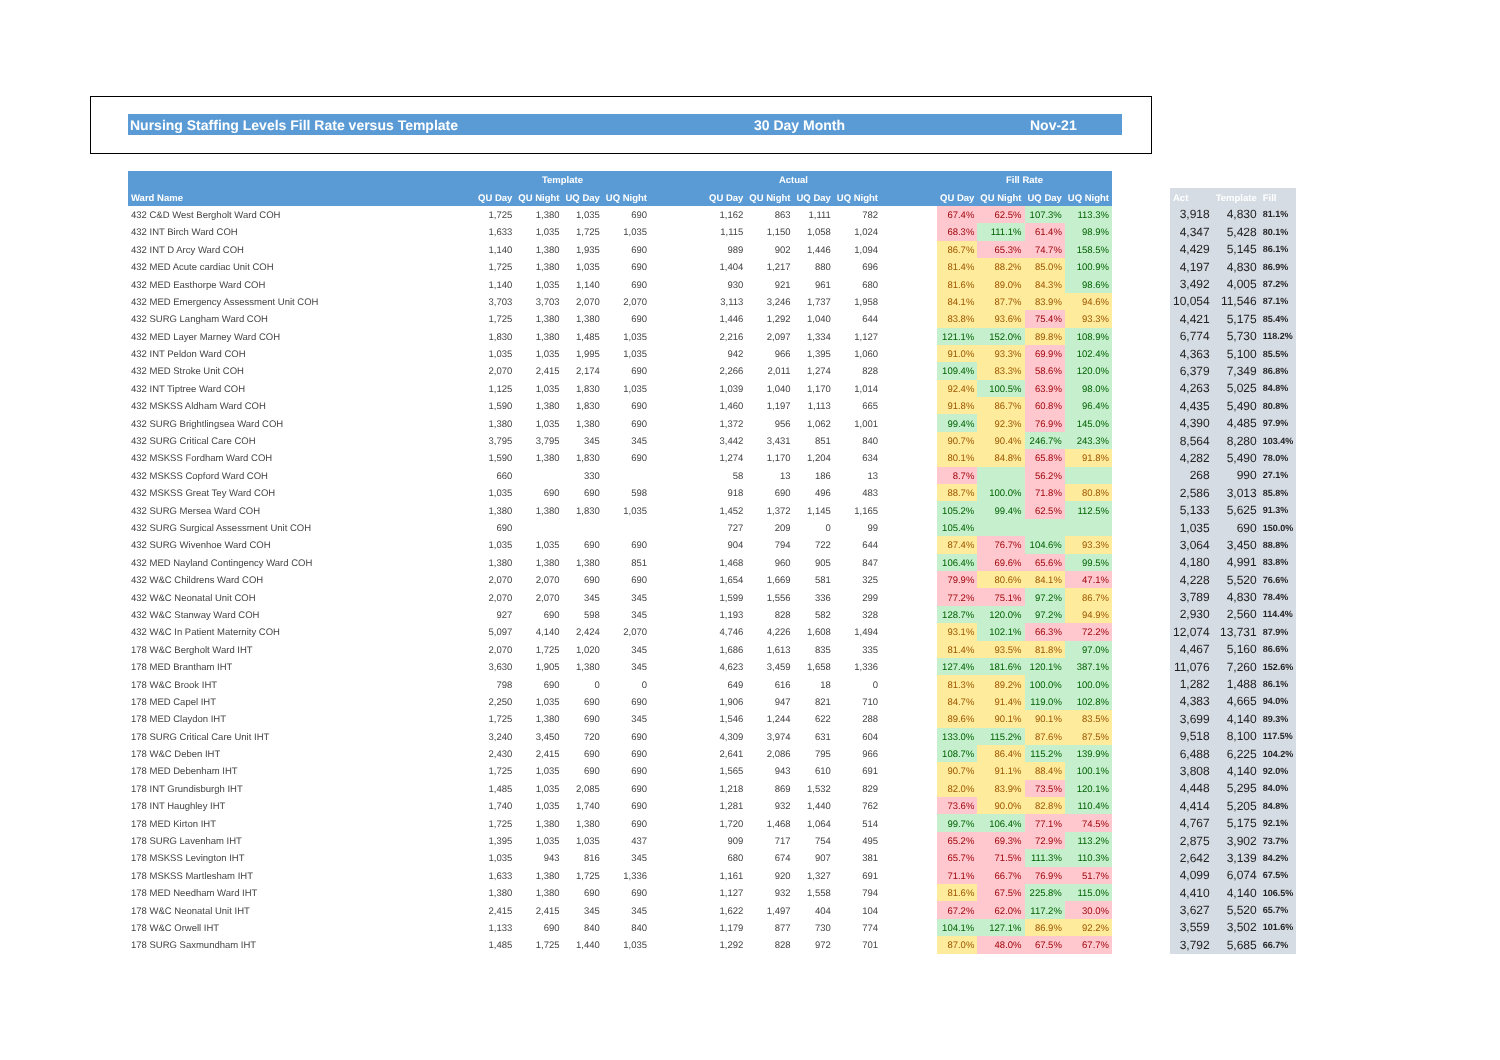Nursing Staffing Levels Fill Rate versus Template 30 Day Month Nov-21
| | Template | | | | | Actual | | | | | Fill Rate | | | | | | | |
| --- | --- | --- | --- | --- | --- | --- | --- | --- | --- | --- | --- | --- | --- | --- | --- | --- | --- | --- |
| Ward Name | QU Day | QU Night | UQ Day | UQ Night | | QU Day | QU Night | UQ Day | UQ Night | | QU Day | QU Night | UQ Day | UQ Night | | Act | Template | Fill |
| 432 C&D West Bergholt Ward COH | 1,725 | 1,380 | 1,035 | 690 | | 1,162 | 863 | 1,111 | 782 | | 67.4% | 62.5% | 107.3% | 113.3% | | 3,918 | 4,830 | 81.1% |
| 432 INT Birch Ward COH | 1,633 | 1,035 | 1,725 | 1,035 | | 1,115 | 1,150 | 1,058 | 1,024 | | 68.3% | 111.1% | 61.4% | 98.9% | | 4,347 | 5,428 | 80.1% |
| 432 INT D Arcy Ward COH | 1,140 | 1,380 | 1,935 | 690 | | 989 | 902 | 1,446 | 1,094 | | 86.7% | 65.3% | 74.7% | 158.5% | | 4,429 | 5,145 | 86.1% |
| 432 MED Acute cardiac Unit COH | 1,725 | 1,380 | 1,035 | 690 | | 1,404 | 1,217 | 880 | 696 | | 81.4% | 88.2% | 85.0% | 100.9% | | 4,197 | 4,830 | 86.9% |
| 432 MED Easthorpe Ward COH | 1,140 | 1,035 | 1,140 | 690 | | 930 | 921 | 961 | 680 | | 81.6% | 89.0% | 84.3% | 98.6% | | 3,492 | 4,005 | 87.2% |
| 432 MED Emergency Assessment Unit COH | 3,703 | 3,703 | 2,070 | 2,070 | | 3,113 | 3,246 | 1,737 | 1,958 | | 84.1% | 87.7% | 83.9% | 94.6% | | 10,054 | 11,546 | 87.1% |
| 432 SURG Langham Ward COH | 1,725 | 1,380 | 1,380 | 690 | | 1,446 | 1,292 | 1,040 | 644 | | 83.8% | 93.6% | 75.4% | 93.3% | | 4,421 | 5,175 | 85.4% |
| 432 MED Layer Marney Ward COH | 1,830 | 1,380 | 1,485 | 1,035 | | 2,216 | 2,097 | 1,334 | 1,127 | | 121.1% | 152.0% | 89.8% | 108.9% | | 6,774 | 5,730 | 118.2% |
| 432 INT Peldon Ward COH | 1,035 | 1,035 | 1,995 | 1,035 | | 942 | 966 | 1,395 | 1,060 | | 91.0% | 93.3% | 69.9% | 102.4% | | 4,363 | 5,100 | 85.5% |
| 432 MED Stroke Unit COH | 2,070 | 2,415 | 2,174 | 690 | | 2,266 | 2,011 | 1,274 | 828 | | 109.4% | 83.3% | 58.6% | 120.0% | | 6,379 | 7,349 | 86.8% |
| 432 INT Tiptree Ward COH | 1,125 | 1,035 | 1,830 | 1,035 | | 1,039 | 1,040 | 1,170 | 1,014 | | 92.4% | 100.5% | 63.9% | 98.0% | | 4,263 | 5,025 | 84.8% |
| 432 MSKSS Aldham Ward COH | 1,590 | 1,380 | 1,830 | 690 | | 1,460 | 1,197 | 1,113 | 665 | | 91.8% | 86.7% | 60.8% | 96.4% | | 4,435 | 5,490 | 80.8% |
| 432 SURG Brightlingsea Ward COH | 1,380 | 1,035 | 1,380 | 690 | | 1,372 | 956 | 1,062 | 1,001 | | 99.4% | 92.3% | 76.9% | 145.0% | | 4,390 | 4,485 | 97.9% |
| 432 SURG Critical Care COH | 3,795 | 3,795 | 345 | 345 | | 3,442 | 3,431 | 851 | 840 | | 90.7% | 90.4% | 246.7% | 243.3% | | 8,564 | 8,280 | 103.4% |
| 432 MSKSS Fordham Ward COH | 1,590 | 1,380 | 1,830 | 690 | | 1,274 | 1,170 | 1,204 | 634 | | 80.1% | 84.8% | 65.8% | 91.8% | | 4,282 | 5,490 | 78.0% |
| 432 MSKSS Copford Ward COH | 660 | | 330 | | | 58 | 13 | 186 | 13 | | 8.7% | | 56.2% | | | 268 | 990 | 27.1% |
| 432 MSKSS Great Tey Ward COH | 1,035 | 690 | 690 | 598 | | 918 | 690 | 496 | 483 | | 88.7% | 100.0% | 71.8% | 80.8% | | 2,586 | 3,013 | 85.8% |
| 432 SURG Mersea Ward COH | 1,380 | 1,380 | 1,830 | 1,035 | | 1,452 | 1,372 | 1,145 | 1,165 | | 105.2% | 99.4% | 62.5% | 112.5% | | 5,133 | 5,625 | 91.3% |
| 432 SURG Surgical Assessment Unit COH | 690 | | | | | 727 | 209 | 0 | 99 | | 105.4% | | | | | 1,035 | 690 | 150.0% |
| 432 SURG Wivenhoe Ward COH | 1,035 | 1,035 | 690 | 690 | | 904 | 794 | 722 | 644 | | 87.4% | 76.7% | 104.6% | 93.3% | | 3,064 | 3,450 | 88.8% |
| 432 MED Nayland Contingency Ward COH | 1,380 | 1,380 | 1,380 | 851 | | 1,468 | 960 | 905 | 847 | | 106.4% | 69.6% | 65.6% | 99.5% | | 4,180 | 4,991 | 83.8% |
| 432 W&C Childrens Ward COH | 2,070 | 2,070 | 690 | 690 | | 1,654 | 1,669 | 581 | 325 | | 79.9% | 80.6% | 84.1% | 47.1% | | 4,228 | 5,520 | 76.6% |
| 432 W&C Neonatal Unit COH | 2,070 | 2,070 | 345 | 345 | | 1,599 | 1,556 | 336 | 299 | | 77.2% | 75.1% | 97.2% | 86.7% | | 3,789 | 4,830 | 78.4% |
| 432 W&C Stanway Ward COH | 927 | 690 | 598 | 345 | | 1,193 | 828 | 582 | 328 | | 128.7% | 120.0% | 97.2% | 94.9% | | 2,930 | 2,560 | 114.4% |
| 432 W&C In Patient Maternity COH | 5,097 | 4,140 | 2,424 | 2,070 | | 4,746 | 4,226 | 1,608 | 1,494 | | 93.1% | 102.1% | 66.3% | 72.2% | | 12,074 | 13,731 | 87.9% |
| 178 W&C Bergholt Ward IHT | 2,070 | 1,725 | 1,020 | 345 | | 1,686 | 1,613 | 835 | 335 | | 81.4% | 93.5% | 81.8% | 97.0% | | 4,467 | 5,160 | 86.6% |
| 178 MED Brantham IHT | 3,630 | 1,905 | 1,380 | 345 | | 4,623 | 3,459 | 1,658 | 1,336 | | 127.4% | 181.6% | 120.1% | 387.1% | | 11,076 | 7,260 | 152.6% |
| 178 W&C Brook IHT | 798 | 690 | 0 | 0 | | 649 | 616 | 18 | 0 | | 81.3% | 89.2% | 100.0% | 100.0% | | 1,282 | 1,488 | 86.1% |
| 178 MED Capel IHT | 2,250 | 1,035 | 690 | 690 | | 1,906 | 947 | 821 | 710 | | 84.7% | 91.4% | 119.0% | 102.8% | | 4,383 | 4,665 | 94.0% |
| 178 MED Claydon IHT | 1,725 | 1,380 | 690 | 345 | | 1,546 | 1,244 | 622 | 288 | | 89.6% | 90.1% | 90.1% | 83.5% | | 3,699 | 4,140 | 89.3% |
| 178 SURG Critical Care Unit IHT | 3,240 | 3,450 | 720 | 690 | | 4,309 | 3,974 | 631 | 604 | | 133.0% | 115.2% | 87.6% | 87.5% | | 9,518 | 8,100 | 117.5% |
| 178 W&C Deben IHT | 2,430 | 2,415 | 690 | 690 | | 2,641 | 2,086 | 795 | 966 | | 108.7% | 86.4% | 115.2% | 139.9% | | 6,488 | 6,225 | 104.2% |
| 178 MED Debenham IHT | 1,725 | 1,035 | 690 | 690 | | 1,565 | 943 | 610 | 691 | | 90.7% | 91.1% | 88.4% | 100.1% | | 3,808 | 4,140 | 92.0% |
| 178 INT Grundisburgh IHT | 1,485 | 1,035 | 2,085 | 690 | | 1,218 | 869 | 1,532 | 829 | | 82.0% | 83.9% | 73.5% | 120.1% | | 4,448 | 5,295 | 84.0% |
| 178 INT Haughley IHT | 1,740 | 1,035 | 1,740 | 690 | | 1,281 | 932 | 1,440 | 762 | | 73.6% | 90.0% | 82.8% | 110.4% | | 4,414 | 5,205 | 84.8% |
| 178 MED Kirton IHT | 1,725 | 1,380 | 1,380 | 690 | | 1,720 | 1,468 | 1,064 | 514 | | 99.7% | 106.4% | 77.1% | 74.5% | | 4,767 | 5,175 | 92.1% |
| 178 SURG Lavenham IHT | 1,395 | 1,035 | 1,035 | 437 | | 909 | 717 | 754 | 495 | | 65.2% | 69.3% | 72.9% | 113.2% | | 2,875 | 3,902 | 73.7% |
| 178 MSKSS Levington IHT | 1,035 | 943 | 816 | 345 | | 680 | 674 | 907 | 381 | | 65.7% | 71.5% | 111.3% | 110.3% | | 2,642 | 3,139 | 84.2% |
| 178 MSKSS Martlesham IHT | 1,633 | 1,380 | 1,725 | 1,336 | | 1,161 | 920 | 1,327 | 691 | | 71.1% | 66.7% | 76.9% | 51.7% | | 4,099 | 6,074 | 67.5% |
| 178 MED Needham Ward IHT | 1,380 | 1,380 | 690 | 690 | | 1,127 | 932 | 1,558 | 794 | | 81.6% | 67.5% | 225.8% | 115.0% | | 4,410 | 4,140 | 106.5% |
| 178 W&C Neonatal Unit IHT | 2,415 | 2,415 | 345 | 345 | | 1,622 | 1,497 | 404 | 104 | | 67.2% | 62.0% | 117.2% | 30.0% | | 3,627 | 5,520 | 65.7% |
| 178 W&C Orwell IHT | 1,133 | 690 | 840 | 840 | | 1,179 | 877 | 730 | 774 | | 104.1% | 127.1% | 86.9% | 92.2% | | 3,559 | 3,502 | 101.6% |
| 178 SURG Saxmundham IHT | 1,485 | 1,725 | 1,440 | 1,035 | | 1,292 | 828 | 972 | 701 | | 87.0% | 48.0% | 67.5% | 67.7% | | 3,792 | 5,685 | 66.7% |